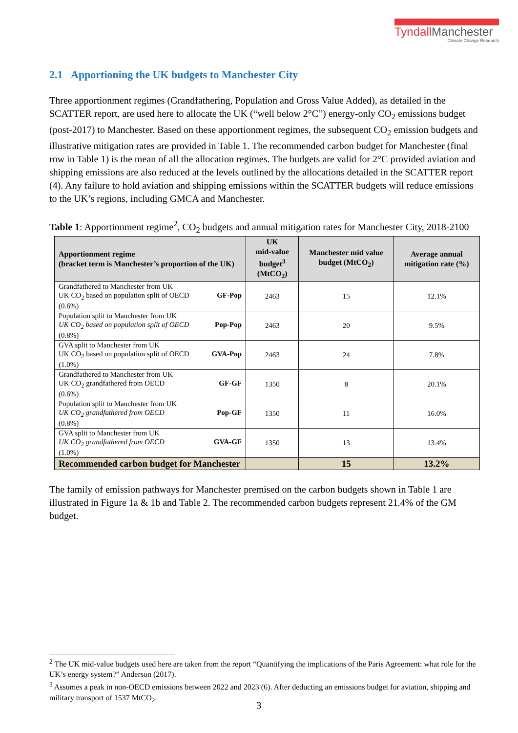TyndallManchester
Climate Change Research
2.1 Apportioning the UK budgets to Manchester City
Three apportionment regimes (Grandfathering, Population and Gross Value Added), as detailed in the SCATTER report, are used here to allocate the UK (“well below 2°C”) energy-only CO<sub>2</sub> emissions budget (post-2017) to Manchester. Based on these apportionment regimes, the subsequent CO<sub>2</sub> emission budgets and illustrative mitigation rates are provided in Table 1. The recommended carbon budget for Manchester (final row in Table 1) is the mean of all the allocation regimes. The budgets are valid for 2°C provided aviation and shipping emissions are also reduced at the levels outlined by the allocations detailed in the SCATTER report (4). Any failure to hold aviation and shipping emissions within the SCATTER budgets will reduce emissions to the UK’s regions, including GMCA and Manchester.
Table 1: Apportionment regime<sup>2</sup>, CO<sub>2</sub> budgets and annual mitigation rates for Manchester City, 2018-2100
| Apportionment regime (bracket term is Manchester’s proportion of the UK) | UK mid-value budget<sup>3</sup> (MtCO<sub>2</sub>) | Manchester mid value budget (MtCO<sub>2</sub>) | Average annual mitigation rate (%) |
| --- | --- | --- | --- |
| Grandfathered to Manchester from UK UK CO<sub>2</sub> based on population split of OECD GF-Pop (0.6%) | 2463 | 15 | 12.1% |
| Population split to Manchester from UK UK CO<sub>2</sub> based on population split of OECD Pop-Pop (0.8%) | 2463 | 20 | 9.5% |
| GVA split to Manchester from UK UK CO<sub>2</sub> based on population split of OECD GVA-Pop (1.0%) | 2463 | 24 | 7.8% |
| Grandfathered to Manchester from UK UK CO<sub>2</sub> grandfathered from OECD GF-GF (0.6%) | 1350 | 8 | 20.1% |
| Population split to Manchester from UK UK CO<sub>2</sub> grandfathered from OECD Pop-GF (0.8%) | 1350 | 11 | 16.0% |
| GVA split to Manchester from UK UK CO<sub>2</sub> grandfathered from OECD GVA-GF (1.0%) | 1350 | 13 | 13.4% |
| Recommended carbon budget for Manchester | | 15 | 13.2% |
The family of emission pathways for Manchester premised on the carbon budgets shown in Table 1 are illustrated in Figure 1a & 1b and Table 2. The recommended carbon budgets represent 21.4% of the GM budget.
<sup>2</sup> The UK mid-value budgets used here are taken from the report “Quantifying the implications of the Paris Agreement: what role for the UK’s energy system?” Anderson (2017).
<sup>3</sup> Assumes a peak in non-OECD emissions between 2022 and 2023 (6). After deducting an emissions budget for aviation, shipping and military transport of 1537 MtCO<sub>2</sub>.
3